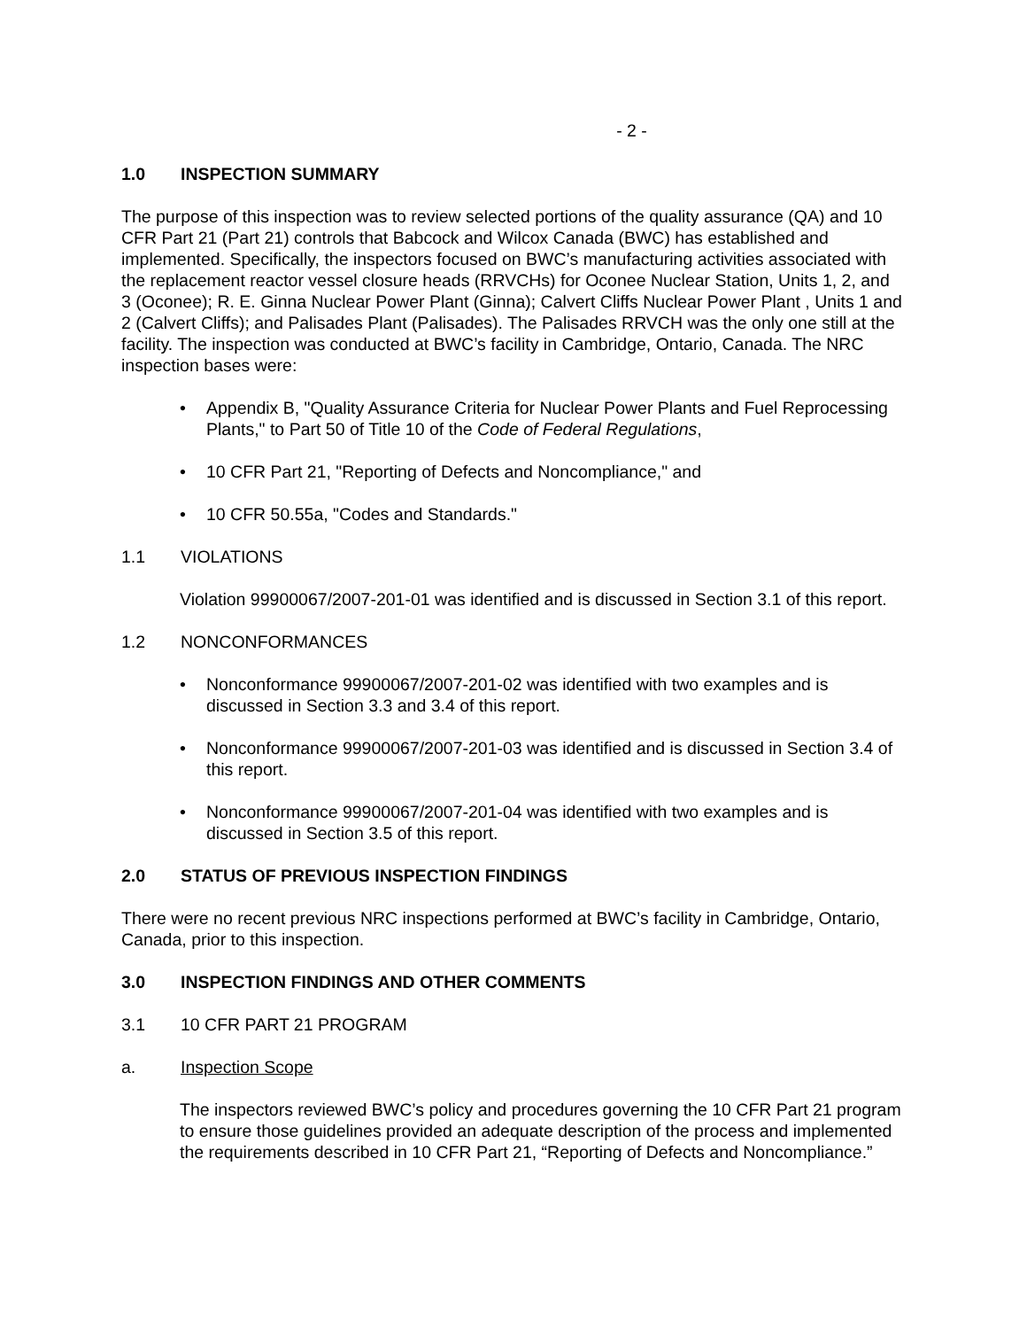- 2 -
1.0 INSPECTION SUMMARY
The purpose of this inspection was to review selected portions of the quality assurance (QA) and 10 CFR Part 21 (Part 21) controls that Babcock and Wilcox Canada (BWC) has established and implemented. Specifically, the inspectors focused on BWC’s manufacturing activities associated with the replacement reactor vessel closure heads (RRVCHs) for Oconee Nuclear Station, Units 1, 2, and 3 (Oconee); R. E. Ginna Nuclear Power Plant (Ginna); Calvert Cliffs Nuclear Power Plant , Units 1 and 2 (Calvert Cliffs); and Palisades Plant (Palisades). The Palisades RRVCH was the only one still at the facility. The inspection was conducted at BWC’s facility in Cambridge, Ontario, Canada. The NRC inspection bases were:
• Appendix B, "Quality Assurance Criteria for Nuclear Power Plants and Fuel Reprocessing Plants," to Part 50 of Title 10 of the Code of Federal Regulations,
• 10 CFR Part 21, "Reporting of Defects and Noncompliance," and
• 10 CFR 50.55a, "Codes and Standards."
1.1 VIOLATIONS
Violation 99900067/2007-201-01 was identified and is discussed in Section 3.1 of this report.
1.2 NONCONFORMANCES
• Nonconformance 99900067/2007-201-02 was identified with two examples and is discussed in Section 3.3 and 3.4 of this report.
• Nonconformance 99900067/2007-201-03 was identified and is discussed in Section 3.4 of this report.
• Nonconformance 99900067/2007-201-04 was identified with two examples and is discussed in Section 3.5 of this report.
2.0 STATUS OF PREVIOUS INSPECTION FINDINGS
There were no recent previous NRC inspections performed at BWC’s facility in Cambridge, Ontario, Canada, prior to this inspection.
3.0 INSPECTION FINDINGS AND OTHER COMMENTS
3.1 10 CFR PART 21 PROGRAM
a. Inspection Scope
The inspectors reviewed BWC’s policy and procedures governing the 10 CFR Part 21 program to ensure those guidelines provided an adequate description of the process and implemented the requirements described in 10 CFR Part 21, “Reporting of Defects and Noncompliance.”